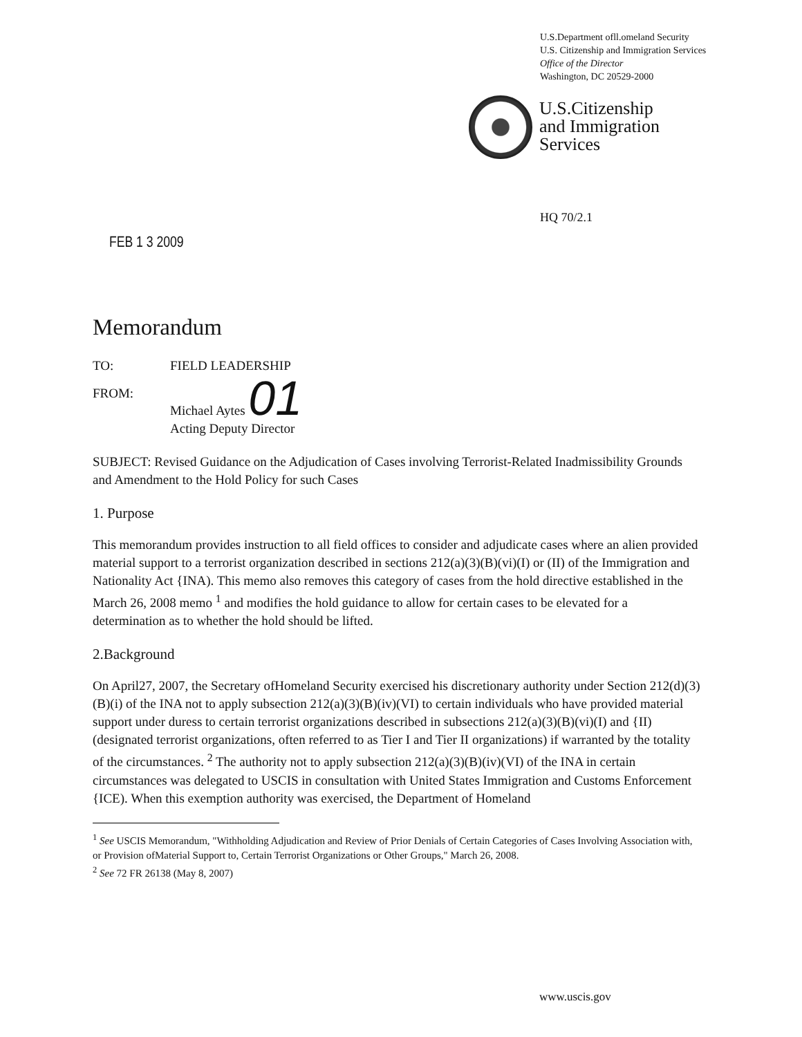U.S.Department ofll.omeland Security
U.S. Citizenship and Immigration Services
Office of the Director
Washington, DC 20529-2000
U.S.Citizenship
and Immigration
Services
HQ 70/2.1
FEB 1 3 2009
Memorandum
TO: FIELD LEADERSHIP
FROM: Michael Aytes 01
Acting Deputy Director
SUBJECT: Revised Guidance on the Adjudication of Cases involving Terrorist-Related Inadmissibility Grounds and Amendment to the Hold Policy for such Cases
1. Purpose
This memorandum provides instruction to all field offices to consider and adjudicate cases where an alien provided material support to a terrorist organization described in sections 212(a)(3)(B)(vi)(I) or (II) of the Immigration and Nationality Act {INA). This memo also removes this category of cases from the hold directive established in the March 26, 2008 memo <sup>1</sup> and modifies the hold guidance to allow for certain cases to be elevated for a determination as to whether the hold should be lifted.
2.Background
On April27, 2007, the Secretary ofHomeland Security exercised his discretionary authority under Section 212(d)(3)(B)(i) of the INA not to apply subsection 212(a)(3)(B)(iv)(VI) to certain individuals who have provided material support under duress to certain terrorist organizations described in subsections 212(a)(3)(B)(vi)(I) and {II) (designated terrorist organizations, often referred to as Tier I and Tier II organizations) if warranted by the totality of the circumstances. <sup>2</sup> The authority not to apply subsection 212(a)(3)(B)(iv)(VI) of the INA in certain circumstances was delegated to USCIS in consultation with United States Immigration and Customs Enforcement {ICE). When this exemption authority was exercised, the Department of Homeland
<sup>1</sup> See USCIS Memorandum, "Withholding Adjudication and Review of Prior Denials of Certain Categories of Cases Involving Association with, or Provision ofMaterial Support to, Certain Terrorist Organizations or Other Groups," March 26, 2008.
<sup>2</sup> See 72 FR 26138 (May 8, 2007)
www.uscis.gov